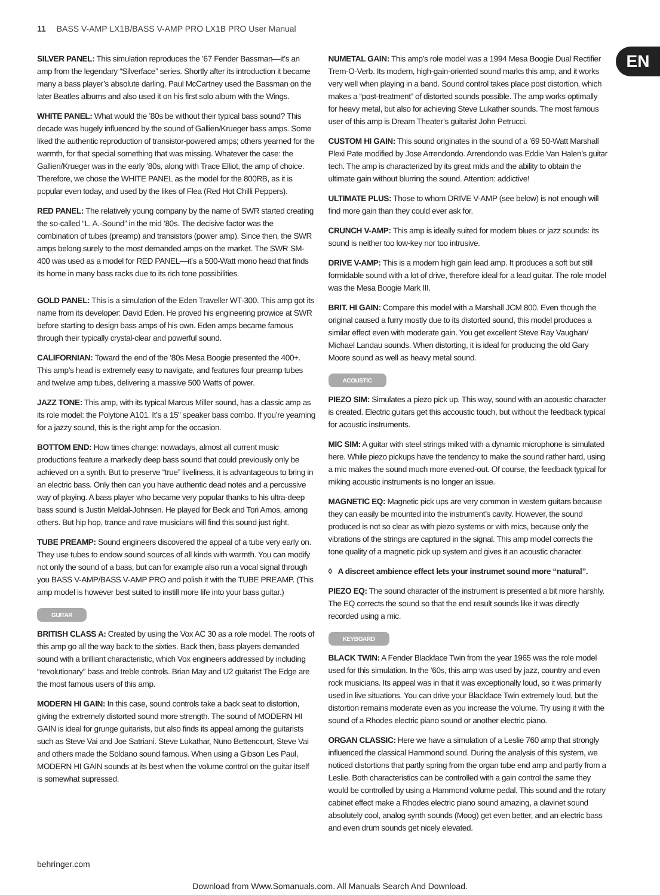11 BASS V-AMP LX1B/BASS V-AMP PRO LX1B PRO User Manual
EN
SILVER PANEL: This simulation reproduces the ’67 Fender Bassman—it’s an amp from the legendary “Silverface” series. Shortly after its introduction it became many a bass player’s absolute darling. Paul McCartney used the Bassman on the later Beatles albums and also used it on his first solo album with the Wings.
WHITE PANEL: What would the ’80s be without their typical bass sound? This decade was hugely influenced by the sound of Gallien/Krueger bass amps. Some liked the authentic reproduction of transistor-powered amps; others yearned for the warmth, for that special something that was missing. Whatever the case: the Gallien/Krueger was in the early ’80s, along with Trace Elliot, the amp of choice. Therefore, we chose the WHITE PANEL as the model for the 800RB, as it is popular even today, and used by the likes of Flea (Red Hot Chilli Peppers).
RED PANEL: The relatively young company by the name of SWR started creating the so-called “L. A.-Sound” in the mid ’80s. The decisive factor was the combination of tubes (preamp) and transistors (power amp). Since then, the SWR amps belong surely to the most demanded amps on the market. The SWR SM-400 was used as a model for RED PANEL—it’s a 500-Watt mono head that finds its home in many bass racks due to its rich tone possibilities.
GOLD PANEL: This is a simulation of the Eden Traveller WT-300. This amp got its name from its developer: David Eden. He proved his engineering prowice at SWR before starting to design bass amps of his own. Eden amps became famous through their typically crystal-clear and powerful sound.
CALIFORNIAN: Toward the end of the ’80s Mesa Boogie presented the 400+. This amp’s head is extremely easy to navigate, and features four preamp tubes and twelwe amp tubes, delivering a massive 500 Watts of power.
JAZZ TONE: This amp, with its typical Marcus Miller sound, has a classic amp as its role model: the Polytone A101. It’s a 15" speaker bass combo. If you’re yearning for a jazzy sound, this is the right amp for the occasion.
BOTTOM END: How times change: nowadays, almost all current music productions feature a markedly deep bass sound that could previously only be achieved on a synth. But to preserve “true” liveliness, it is advantageous to bring in an electric bass. Only then can you have authentic dead notes and a percussive way of playing. A bass player who became very popular thanks to his ultra-deep bass sound is Justin Meldal-Johnsen. He played for Beck and Tori Amos, among others. But hip hop, trance and rave musicians will find this sound just right.
TUBE PREAMP: Sound engineers discovered the appeal of a tube very early on. They use tubes to endow sound sources of all kinds with warmth. You can modify not only the sound of a bass, but can for example also run a vocal signal through you BASS V-AMP/BASS V-AMP PRO and polish it with the TUBE PREAMP. (This amp model is however best suited to instill more life into your bass guitar.)
GUITAR
BRITISH CLASS A: Created by using the Vox AC 30 as a role model. The roots of this amp go all the way back to the sixties. Back then, bass players demanded sound with a brilliant characteristic, which Vox engineers addressed by including “revolutionary” bass and treble controls. Brian May and U2 guitarist The Edge are the most famous users of this amp.
MODERN HI GAIN: In this case, sound controls take a back seat to distortion, giving the extremely distorted sound more strength. The sound of MODERN HI GAIN is ideal for grunge guitarists, but also finds its appeal among the guitarists such as Steve Vai and Joe Satriani. Steve Lukathar, Nuno Bettencourt, Steve Vai and others made the Soldano sound famous. When using a Gibson Les Paul, MODERN HI GAIN sounds at its best when the volume control on the guitar itself is somewhat supressed.
NUMETAL GAIN: This amp’s role model was a 1994 Mesa Boogie Dual Rectifier Trem-O-Verb. Its modern, high-gain-oriented sound marks this amp, and it works very well when playing in a band. Sound control takes place post distortion, which makes a “post-treatment” of distorted sounds possible. The amp works optimally for heavy metal, but also for achieving Steve Lukather sounds. The most famous user of this amp is Dream Theater’s guitarist John Petrucci.
CUSTOM HI GAIN: This sound originates in the sound of a ’69 50-Watt Marshall Plexi Pate modified by Jose Arrendondo. Arrendondo was Eddie Van Halen’s guitar tech. The amp is characterized by its great mids and the ability to obtain the ultimate gain without blurring the sound. Attention: addictive!
ULTIMATE PLUS: Those to whom DRIVE V-AMP (see below) is not enough will find more gain than they could ever ask for.
CRUNCH V-AMP: This amp is ideally suited for modern blues or jazz sounds: its sound is neither too low-key nor too intrusive.
DRIVE V-AMP: This is a modern high gain lead amp. It produces a soft but still formidable sound with a lot of drive, therefore ideal for a lead guitar. The role model was the Mesa Boogie Mark III.
BRIT. HI GAIN: Compare this model with a Marshall JCM 800. Even though the original caused a furry mostly due to its distorted sound, this model produces a similar effect even with moderate gain. You get excellent Steve Ray Vaughan/ Michael Landau sounds. When distorting, it is ideal for producing the old Gary Moore sound as well as heavy metal sound.
ACOUSTIC
PIEZO SIM: Simulates a piezo pick up. This way, sound with an acoustic character is created. Electric guitars get this accoustic touch, but without the feedback typical for acoustic instruments.
MIC SIM: A guitar with steel strings miked with a dynamic microphone is simulated here. While piezo pickups have the tendency to make the sound rather hard, using a mic makes the sound much more evened-out. Of course, the feedback typical for miking acoustic instruments is no longer an issue.
MAGNETIC EQ: Magnetic pick ups are very common in western guitars because they can easily be mounted into the instrument’s cavity. However, the sound produced is not so clear as with piezo systems or with mics, because only the vibrations of the strings are captured in the signal. This amp model corrects the tone quality of a magnetic pick up system and gives it an acoustic character.
◊ A discreet ambience effect lets your instrumet sound more “natural”.
PIEZO EQ: The sound character of the instrument is presented a bit more harshly. The EQ corrects the sound so that the end result sounds like it was directly recorded using a mic.
KEYBOARD
BLACK TWIN: A Fender Blackface Twin from the year 1965 was the role model used for this simulation. In the ’60s, this amp was used by jazz, country and even rock musicians. Its appeal was in that it was exceptionally loud, so it was primarily used in live situations. You can drive your Blackface Twin extremely loud, but the distortion remains moderate even as you increase the volume. Try using it with the sound of a Rhodes electric piano sound or another electric piano.
ORGAN CLASSIC: Here we have a simulation of a Leslie 760 amp that strongly influenced the classical Hammond sound. During the analysis of this system, we noticed distortions that partly spring from the organ tube end amp and partly from a Leslie. Both characteristics can be controlled with a gain control the same they would be controlled by using a Hammond volume pedal. This sound and the rotary cabinet effect make a Rhodes electric piano sound amazing, a clavinet sound absolutely cool, analog synth sounds (Moog) get even better, and an electric bass and even drum sounds get nicely elevated.
behringer.com
Download from Www.Somanuals.com. All Manuals Search And Download.